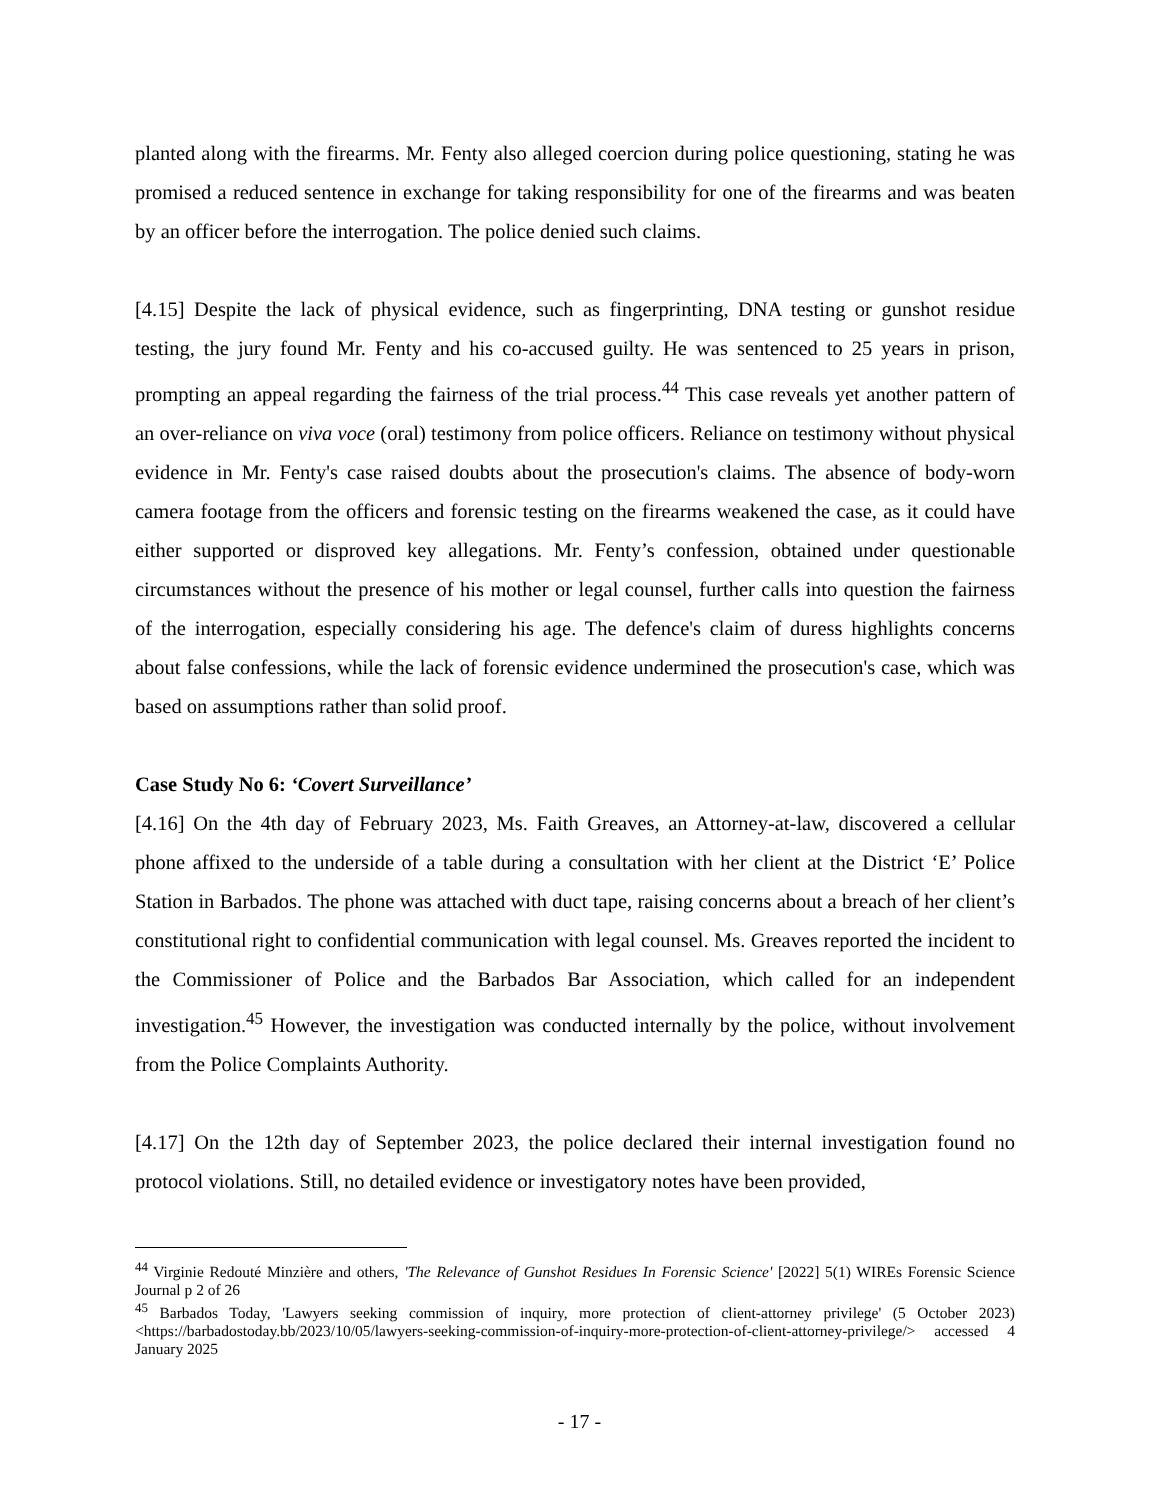planted along with the firearms. Mr. Fenty also alleged coercion during police questioning, stating he was promised a reduced sentence in exchange for taking responsibility for one of the firearms and was beaten by an officer before the interrogation. The police denied such claims.
[4.15] Despite the lack of physical evidence, such as fingerprinting, DNA testing or gunshot residue testing, the jury found Mr. Fenty and his co-accused guilty. He was sentenced to 25 years in prison, prompting an appeal regarding the fairness of the trial process.<sup>44</sup> This case reveals yet another pattern of an over-reliance on viva voce (oral) testimony from police officers. Reliance on testimony without physical evidence in Mr. Fenty's case raised doubts about the prosecution's claims. The absence of body-worn camera footage from the officers and forensic testing on the firearms weakened the case, as it could have either supported or disproved key allegations. Mr. Fenty’s confession, obtained under questionable circumstances without the presence of his mother or legal counsel, further calls into question the fairness of the interrogation, especially considering his age. The defence's claim of duress highlights concerns about false confessions, while the lack of forensic evidence undermined the prosecution's case, which was based on assumptions rather than solid proof.
Case Study No 6: ‘Covert Surveillance’
[4.16] On the 4th day of February 2023, Ms. Faith Greaves, an Attorney-at-law, discovered a cellular phone affixed to the underside of a table during a consultation with her client at the District ‘E’ Police Station in Barbados. The phone was attached with duct tape, raising concerns about a breach of her client’s constitutional right to confidential communication with legal counsel. Ms. Greaves reported the incident to the Commissioner of Police and the Barbados Bar Association, which called for an independent investigation.<sup>45</sup> However, the investigation was conducted internally by the police, without involvement from the Police Complaints Authority.
[4.17] On the 12th day of September 2023, the police declared their internal investigation found no protocol violations. Still, no detailed evidence or investigatory notes have been provided,
<sup>44</sup> Virginie Redouté Minzière and others, 'The Relevance of Gunshot Residues In Forensic Science' [2022] 5(1) WIREs Forensic Science Journal p 2 of 26
<sup>45</sup> Barbados Today, 'Lawyers seeking commission of inquiry, more protection of client-attorney privilege' (5 October 2023) <https://barbadostoday.bb/2023/10/05/lawyers-seeking-commission-of-inquiry-more-protection-of-client-attorney-privilege/> accessed 4 January 2025
- 17 -